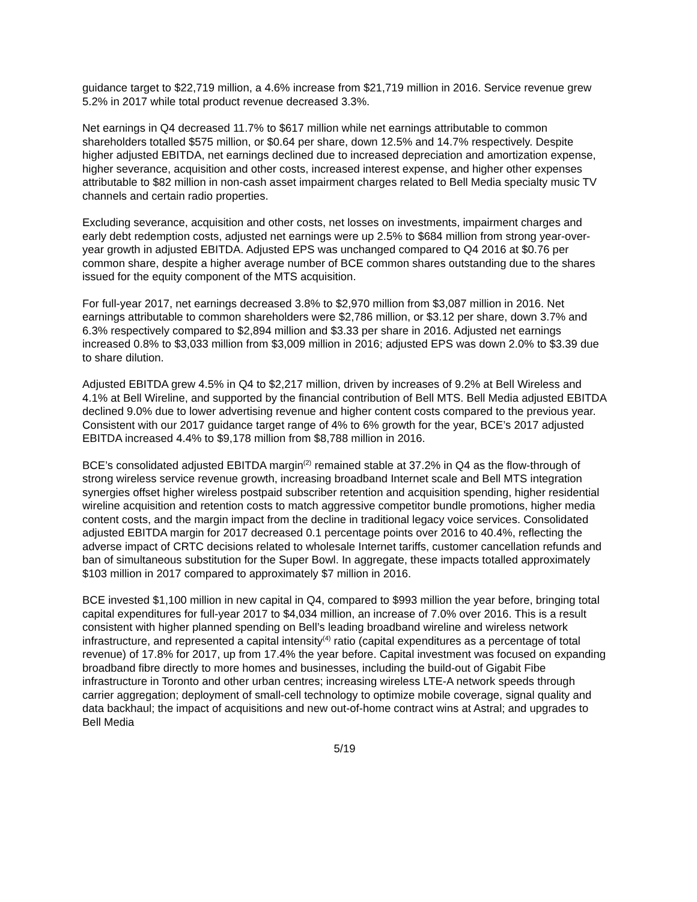guidance target to $22,719 million, a 4.6% increase from $21,719 million in 2016. Service revenue grew 5.2% in 2017 while total product revenue decreased 3.3%.
Net earnings in Q4 decreased 11.7% to $617 million while net earnings attributable to common shareholders totalled $575 million, or $0.64 per share, down 12.5% and 14.7% respectively. Despite higher adjusted EBITDA, net earnings declined due to increased depreciation and amortization expense, higher severance, acquisition and other costs, increased interest expense, and higher other expenses attributable to $82 million in non-cash asset impairment charges related to Bell Media specialty music TV channels and certain radio properties.
Excluding severance, acquisition and other costs, net losses on investments, impairment charges and early debt redemption costs, adjusted net earnings were up 2.5% to $684 million from strong year-over-year growth in adjusted EBITDA. Adjusted EPS was unchanged compared to Q4 2016 at $0.76 per common share, despite a higher average number of BCE common shares outstanding due to the shares issued for the equity component of the MTS acquisition.
For full-year 2017, net earnings decreased 3.8% to $2,970 million from $3,087 million in 2016. Net earnings attributable to common shareholders were $2,786 million, or $3.12 per share, down 3.7% and 6.3% respectively compared to $2,894 million and $3.33 per share in 2016. Adjusted net earnings increased 0.8% to $3,033 million from $3,009 million in 2016; adjusted EPS was down 2.0% to $3.39 due to share dilution.
Adjusted EBITDA grew 4.5% in Q4 to $2,217 million, driven by increases of 9.2% at Bell Wireless and 4.1% at Bell Wireline, and supported by the financial contribution of Bell MTS. Bell Media adjusted EBITDA declined 9.0% due to lower advertising revenue and higher content costs compared to the previous year. Consistent with our 2017 guidance target range of 4% to 6% growth for the year, BCE’s 2017 adjusted EBITDA increased 4.4% to $9,178 million from $8,788 million in 2016.
BCE’s consolidated adjusted EBITDA margin<sup>(2)</sup> remained stable at 37.2% in Q4 as the flow-through of strong wireless service revenue growth, increasing broadband Internet scale and Bell MTS integration synergies offset higher wireless postpaid subscriber retention and acquisition spending, higher residential wireline acquisition and retention costs to match aggressive competitor bundle promotions, higher media content costs, and the margin impact from the decline in traditional legacy voice services. Consolidated adjusted EBITDA margin for 2017 decreased 0.1 percentage points over 2016 to 40.4%, reflecting the adverse impact of CRTC decisions related to wholesale Internet tariffs, customer cancellation refunds and ban of simultaneous substitution for the Super Bowl. In aggregate, these impacts totalled approximately $103 million in 2017 compared to approximately $7 million in 2016.
BCE invested $1,100 million in new capital in Q4, compared to $993 million the year before, bringing total capital expenditures for full-year 2017 to $4,034 million, an increase of 7.0% over 2016. This is a result consistent with higher planned spending on Bell’s leading broadband wireline and wireless network infrastructure, and represented a capital intensity<sup>(4)</sup> ratio (capital expenditures as a percentage of total revenue) of 17.8% for 2017, up from 17.4% the year before. Capital investment was focused on expanding broadband fibre directly to more homes and businesses, including the build-out of Gigabit Fibe infrastructure in Toronto and other urban centres; increasing wireless LTE-A network speeds through carrier aggregation; deployment of small-cell technology to optimize mobile coverage, signal quality and data backhaul; the impact of acquisitions and new out-of-home contract wins at Astral; and upgrades to Bell Media
5/19